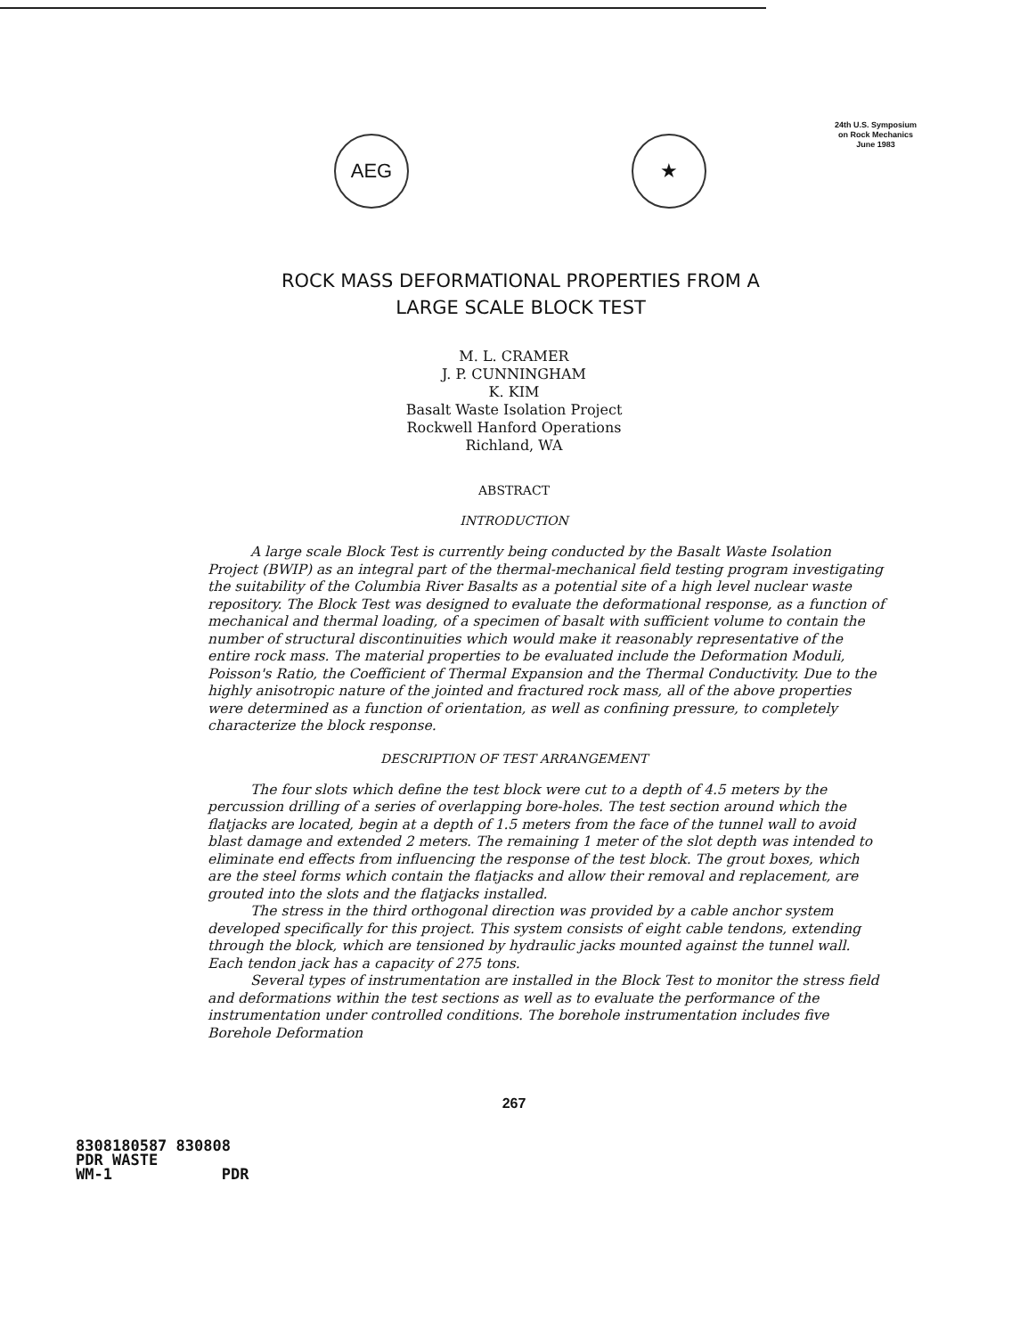24th U.S. Symposium
on Rock Mechanics
June 1983
AEG ★
ROCK MASS DEFORMATIONAL PROPERTIES FROM A
LARGE SCALE BLOCK TEST
M. L. CRAMER
J. P. CUNNINGHAM
K. KIM
Basalt Waste Isolation Project
Rockwell Hanford Operations
Richland, WA
ABSTRACT
INTRODUCTION
A large scale Block Test is currently being conducted by the Basalt Waste Isolation Project (BWIP) as an integral part of the thermal-mechanical field testing program investigating the suitability of the Columbia River Basalts as a potential site of a high level nuclear waste repository. The Block Test was designed to evaluate the deformational response, as a function of mechanical and thermal loading, of a specimen of basalt with sufficient volume to contain the number of structural discontinuities which would make it reasonably representative of the entire rock mass. The material properties to be evaluated include the Deformation Moduli, Poisson's Ratio, the Coefficient of Thermal Expansion and the Thermal Conductivity. Due to the highly anisotropic nature of the jointed and fractured rock mass, all of the above properties were determined as a function of orientation, as well as confining pressure, to completely characterize the block response.
DESCRIPTION OF TEST ARRANGEMENT
The four slots which define the test block were cut to a depth of 4.5 meters by the percussion drilling of a series of overlapping bore-holes. The test section around which the flatjacks are located, begin at a depth of 1.5 meters from the face of the tunnel wall to avoid blast damage and extended 2 meters. The remaining 1 meter of the slot depth was intended to eliminate end effects from influencing the response of the test block. The grout boxes, which are the steel forms which contain the flatjacks and allow their removal and replacement, are grouted into the slots and the flatjacks installed.
The stress in the third orthogonal direction was provided by a cable anchor system developed specifically for this project. This system consists of eight cable tendons, extending through the block, which are tensioned by hydraulic jacks mounted against the tunnel wall. Each tendon jack has a capacity of 275 tons.
Several types of instrumentation are installed in the Block Test to monitor the stress field and deformations within the test sections as well as to evaluate the performance of the instrumentation under controlled conditions. The borehole instrumentation includes five Borehole Deformation
267
8308180587 830808
PDR WASTE
WM-1 PDR